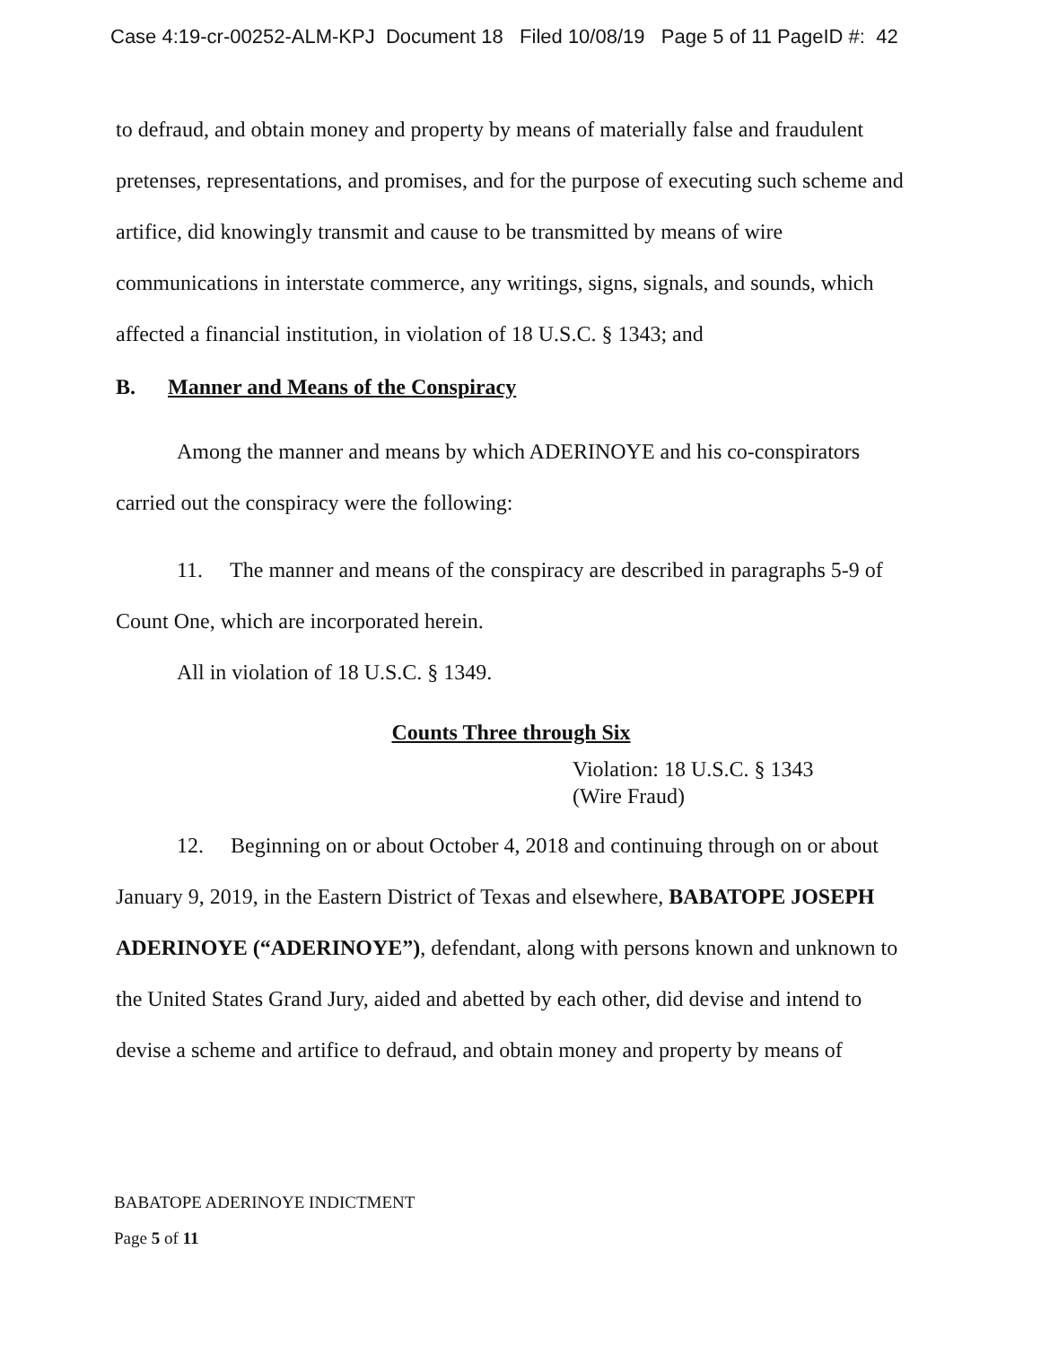Case 4:19-cr-00252-ALM-KPJ Document 18 Filed 10/08/19 Page 5 of 11 PageID #: 42
to defraud, and obtain money and property by means of materially false and fraudulent pretenses, representations, and promises, and for the purpose of executing such scheme and artifice, did knowingly transmit and cause to be transmitted by means of wire communications in interstate commerce, any writings, signs, signals, and sounds, which affected a financial institution, in violation of 18 U.S.C. § 1343; and
B. Manner and Means of the Conspiracy
Among the manner and means by which ADERINOYE and his co-conspirators carried out the conspiracy were the following:
11. The manner and means of the conspiracy are described in paragraphs 5-9 of Count One, which are incorporated herein.
All in violation of 18 U.S.C. § 1349.
Counts Three through Six
Violation: 18 U.S.C. § 1343
(Wire Fraud)
12. Beginning on or about October 4, 2018 and continuing through on or about January 9, 2019, in the Eastern District of Texas and elsewhere, BABATOPE JOSEPH ADERINOYE (“ADERINOYE”), defendant, along with persons known and unknown to the United States Grand Jury, aided and abetted by each other, did devise and intend to devise a scheme and artifice to defraud, and obtain money and property by means of
BABATOPE ADERINOYE INDICTMENT
Page 5 of 11